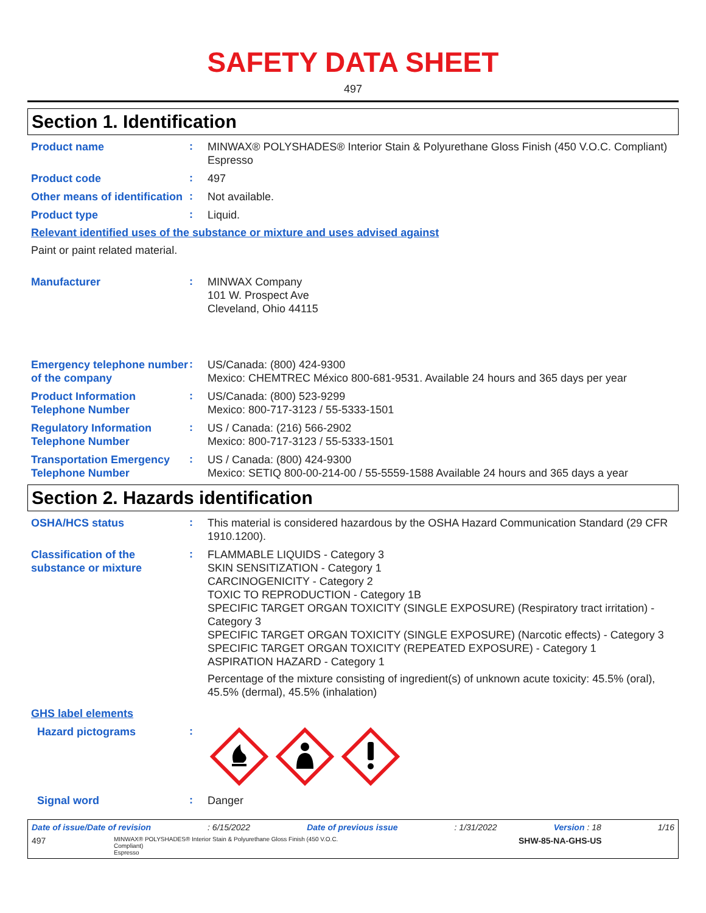SAFETY DATA SHEET
497
Section 1. Identification
Product name
:
MINWAX® POLYSHADES® Interior Stain & Polyurethane Gloss Finish (450 V.O.C. Compliant)
Espresso
Product code
:
497
Other means of identification
:
Not available.
Product type
:
Liquid.
Relevant identified uses of the substance or mixture and uses advised against
Paint or paint related material.
Manufacturer
:
MINWAX Company
101 W. Prospect Ave
Cleveland, Ohio 44115
Emergency telephone number of the company
:
US/Canada: (800) 424-9300
Mexico: CHEMTREC México 800-681-9531. Available 24 hours and 365 days per year
Product Information Telephone Number
:
US/Canada: (800) 523-9299
Mexico: 800-717-3123 / 55-5333-1501
Regulatory Information Telephone Number
:
US / Canada: (216) 566-2902
Mexico: 800-717-3123 / 55-5333-1501
Transportation Emergency Telephone Number
:
US / Canada: (800) 424-9300
Mexico: SETIQ 800-00-214-00 / 55-5559-1588 Available 24 hours and 365 days a year
Section 2. Hazards identification
OSHA/HCS status
:
This material is considered hazardous by the OSHA Hazard Communication Standard (29 CFR 1910.1200).
Classification of the substance or mixture
:
FLAMMABLE LIQUIDS - Category 3
SKIN SENSITIZATION - Category 1
CARCINOGENICITY - Category 2
TOXIC TO REPRODUCTION - Category 1B
SPECIFIC TARGET ORGAN TOXICITY (SINGLE EXPOSURE) (Respiratory tract irritation) - Category 3
SPECIFIC TARGET ORGAN TOXICITY (SINGLE EXPOSURE) (Narcotic effects) - Category 3
SPECIFIC TARGET ORGAN TOXICITY (REPEATED EXPOSURE) - Category 1
ASPIRATION HAZARD - Category 1
Percentage of the mixture consisting of ingredient(s) of unknown acute toxicity: 45.5% (oral), 45.5% (dermal), 45.5% (inhalation)
GHS label elements
Hazard pictograms
:
Signal word
:
Danger
Date of issue/Date of revision: 6/15/2022 Date of previous issue: 1/31/2022 Version : 18 1/16
497 MINWAX® POLYSHADES® Interior Stain & Polyurethane Gloss Finish (450 V.O.C. Compliant)
Espresso SHW-85-NA-GHS-US